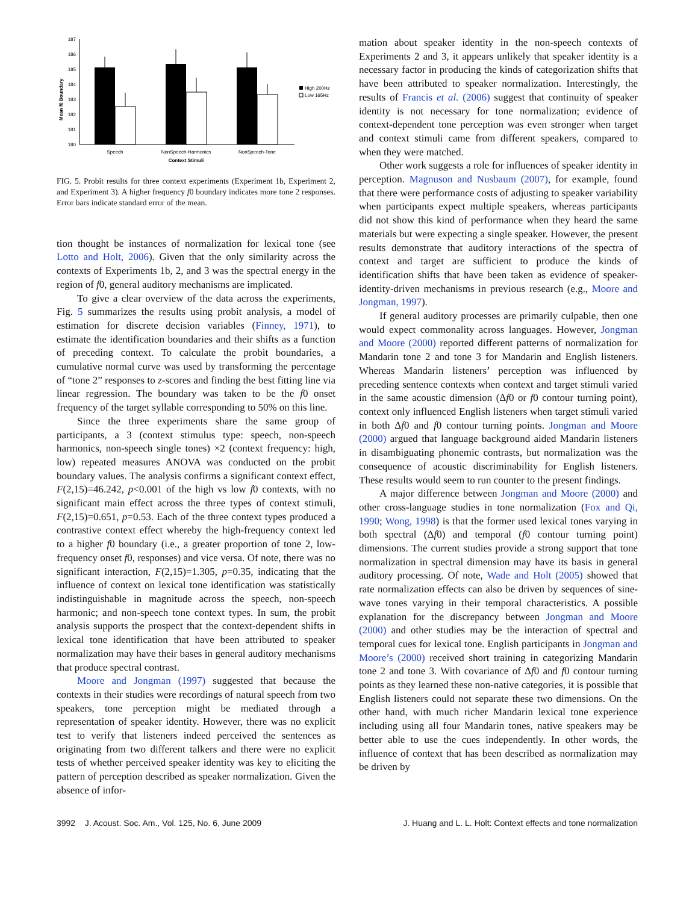187
186
185
184
183
182
181
180
Mean f0 Boundary
High 200Hz
Low 165Hz
Speech
NonSpeech-Harmonics
NonSpeech-Tone
Context Stimuli
FIG. 5. Probit results for three context experiments (Experiment 1b, Experiment 2, and Experiment 3). A higher frequency f0 boundary indicates more tone 2 responses. Error bars indicate standard error of the mean.
tion thought be instances of normalization for lexical tone (see Lotto and Holt, 2006). Given that the only similarity across the contexts of Experiments 1b, 2, and 3 was the spectral energy in the region of f0, general auditory mechanisms are implicated.
To give a clear overview of the data across the experiments, Fig. 5 summarizes the results using probit analysis, a model of estimation for discrete decision variables (Finney, 1971), to estimate the identification boundaries and their shifts as a function of preceding context. To calculate the probit boundaries, a cumulative normal curve was used by transforming the percentage of “tone 2” responses to z-scores and finding the best fitting line via linear regression. The boundary was taken to be the f0 onset frequency of the target syllable corresponding to 50% on this line.
Since the three experiments share the same group of participants, a 3 (context stimulus type: speech, non-speech harmonics, non-speech single tones) ×2 (context frequency: high, low) repeated measures ANOVA was conducted on the probit boundary values. The analysis confirms a significant context effect, F(2,15)=46.242, p<0.001 of the high vs low f0 contexts, with no significant main effect across the three types of context stimuli, F(2,15)=0.651, p=0.53. Each of the three context types produced a contrastive context effect whereby the high-frequency context led to a higher f0 boundary (i.e., a greater proportion of tone 2, low-frequency onset f0, responses) and vice versa. Of note, there was no significant interaction, F(2,15)=1.305, p=0.35, indicating that the influence of context on lexical tone identification was statistically indistinguishable in magnitude across the speech, non-speech harmonic; and non-speech tone context types. In sum, the probit analysis supports the prospect that the context-dependent shifts in lexical tone identification that have been attributed to speaker normalization may have their bases in general auditory mechanisms that produce spectral contrast.
Moore and Jongman (1997) suggested that because the contexts in their studies were recordings of natural speech from two speakers, tone perception might be mediated through a representation of speaker identity. However, there was no explicit test to verify that listeners indeed perceived the sentences as originating from two different talkers and there were no explicit tests of whether perceived speaker identity was key to eliciting the pattern of perception described as speaker normalization. Given the absence of infor-
mation about speaker identity in the non-speech contexts of Experiments 2 and 3, it appears unlikely that speaker identity is a necessary factor in producing the kinds of categorization shifts that have been attributed to speaker normalization. Interestingly, the results of Francis et al. (2006) suggest that continuity of speaker identity is not necessary for tone normalization; evidence of context-dependent tone perception was even stronger when target and context stimuli came from different speakers, compared to when they were matched.
Other work suggests a role for influences of speaker identity in perception. Magnuson and Nusbaum (2007), for example, found that there were performance costs of adjusting to speaker variability when participants expect multiple speakers, whereas participants did not show this kind of performance when they heard the same materials but were expecting a single speaker. However, the present results demonstrate that auditory interactions of the spectra of context and target are sufficient to produce the kinds of identification shifts that have been taken as evidence of speaker-identity-driven mechanisms in previous research (e.g., Moore and Jongman, 1997).
If general auditory processes are primarily culpable, then one would expect commonality across languages. However, Jongman and Moore (2000) reported different patterns of normalization for Mandarin tone 2 and tone 3 for Mandarin and English listeners. Whereas Mandarin listeners’ perception was influenced by preceding sentence contexts when context and target stimuli varied in the same acoustic dimension (Δf0 or f0 contour turning point), context only influenced English listeners when target stimuli varied in both Δf0 and f0 contour turning points. Jongman and Moore (2000) argued that language background aided Mandarin listeners in disambiguating phonemic contrasts, but normalization was the consequence of acoustic discriminability for English listeners. These results would seem to run counter to the present findings.
A major difference between Jongman and Moore (2000) and other cross-language studies in tone normalization (Fox and Qi, 1990; Wong, 1998) is that the former used lexical tones varying in both spectral (Δf0) and temporal (f0 contour turning point) dimensions. The current studies provide a strong support that tone normalization in spectral dimension may have its basis in general auditory processing. Of note, Wade and Holt (2005) showed that rate normalization effects can also be driven by sequences of sine-wave tones varying in their temporal characteristics. A possible explanation for the discrepancy between Jongman and Moore (2000) and other studies may be the interaction of spectral and temporal cues for lexical tone. English participants in Jongman and Moore’s (2000) received short training in categorizing Mandarin tone 2 and tone 3. With covariance of Δf0 and f0 contour turning points as they learned these non-native categories, it is possible that English listeners could not separate these two dimensions. On the other hand, with much richer Mandarin lexical tone experience including using all four Mandarin tones, native speakers may be better able to use the cues independently. In other words, the influence of context that has been described as normalization may be driven by
3992 J. Acoust. Soc. Am., Vol. 125, No. 6, June 2009 J. Huang and L. L. Holt: Context effects and tone normalization